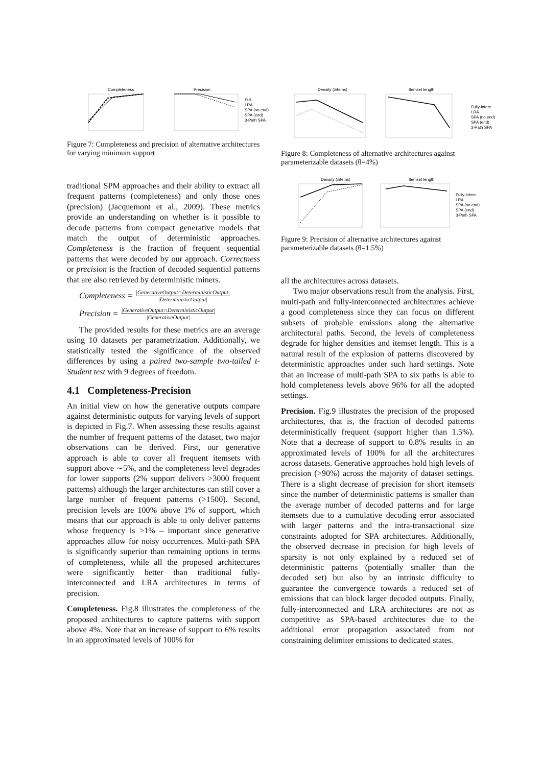Completeness
Precision
Full
LRA
SPA (no end)
SPA (end)
3-Path SPA
Figure 7: Completeness and precision of alternative architectures for varying minimum support
traditional SPM approaches and their ability to extract all frequent patterns (completeness) and only those ones (precision) (Jacquemont et al., 2009). These metrics provide an understanding on whether is it possible to decode patterns from compact generative models that match the output of deterministic approaches. Completeness is the fraction of frequent sequential patterns that were decoded by our approach. Correctness or precision is the fraction of decoded sequential patterns that are also retrieved by deterministic miners.
Completeness = |GenerativeOutput∩DeterministicOutput| |DeterministicOutput|
Precision = |GenerativeOutput∩DeterministicOutput| |GenerativeOutput|
The provided results for these metrics are an average using 10 datasets per parametrization. Additionally, we statistically tested the significance of the observed differences by using a paired two-sample two-tailed t-Student test with 9 degrees of freedom.
4.1 Completeness-Precision
An initial view on how the generative outputs compare against deterministic outputs for varying levels of support is depicted in Fig.7. When assessing these results against the number of frequent patterns of the dataset, two major observations can be derived. First, our generative approach is able to cover all frequent itemsets with support above ∼5%, and the completeness level degrades for lower supports (2% support delivers >3000 frequent patterns) although the larger architectures can still cover a large number of frequent patterns (>1500). Second, precision levels are 100% above 1% of support, which means that our approach is able to only deliver patterns whose frequency is >1% – important since generative approaches allow for noisy occurrences. Multi-path SPA is significantly superior than remaining options in terms of completeness, while all the proposed architectures were significantly better than traditional fully-interconnected and LRA architectures in terms of precision.
Completeness. Fig.8 illustrates the completeness of the proposed architectures to capture patterns with support above 4%. Note that an increase of support to 6% results in an approximated levels of 100% for
Density (#items)
Itemset length
Fully-interc.
LRA
SPA (no end)
SPA (end)
3-Path SPA
Figure 8: Completeness of alternative architectures against parameterizable datasets (θ=4%)
Density (#items)
Itemset length
Fully-interc.
LRA
SPA (no end)
SPA (end)
3-Path SPA
Figure 9: Precision of alternative architectures against parameterizable datasets (θ=1.5%)
all the architectures across datasets.
Two major observations result from the analysis. First, multi-path and fully-interconnected architectures achieve a good completeness since they can focus on different subsets of probable emissions along the alternative architectural paths. Second, the levels of completeness degrade for higher densities and itemset length. This is a natural result of the explosion of patterns discovered by deterministic approaches under such hard settings. Note that an increase of multi-path SPA to six paths is able to hold completeness levels above 96% for all the adopted settings.
Precision. Fig.9 illustrates the precision of the proposed architectures, that is, the fraction of decoded patterns deterministically frequent (support higher than 1.5%). Note that a decrease of support to 0.8% results in an approximated levels of 100% for all the architectures across datasets. Generative approaches hold high levels of precision (>90%) across the majority of dataset settings. There is a slight decrease of precision for short itemsets since the number of deterministic patterns is smaller than the average number of decoded patterns and for large itemsets due to a cumulative decoding error associated with larger patterns and the intra-transactional size constraints adopted for SPA architectures. Additionally, the observed decrease in precision for high levels of sparsity is not only explained by a reduced set of deterministic patterns (potentially smaller than the decoded set) but also by an intrinsic difficulty to guarantee the convergence towards a reduced set of emissions that can block larger decoded outputs. Finally, fully-interconnected and LRA architectures are not as competitive as SPA-based architectures due to the additional error propagation associated from not constraining delimiter emissions to dedicated states.